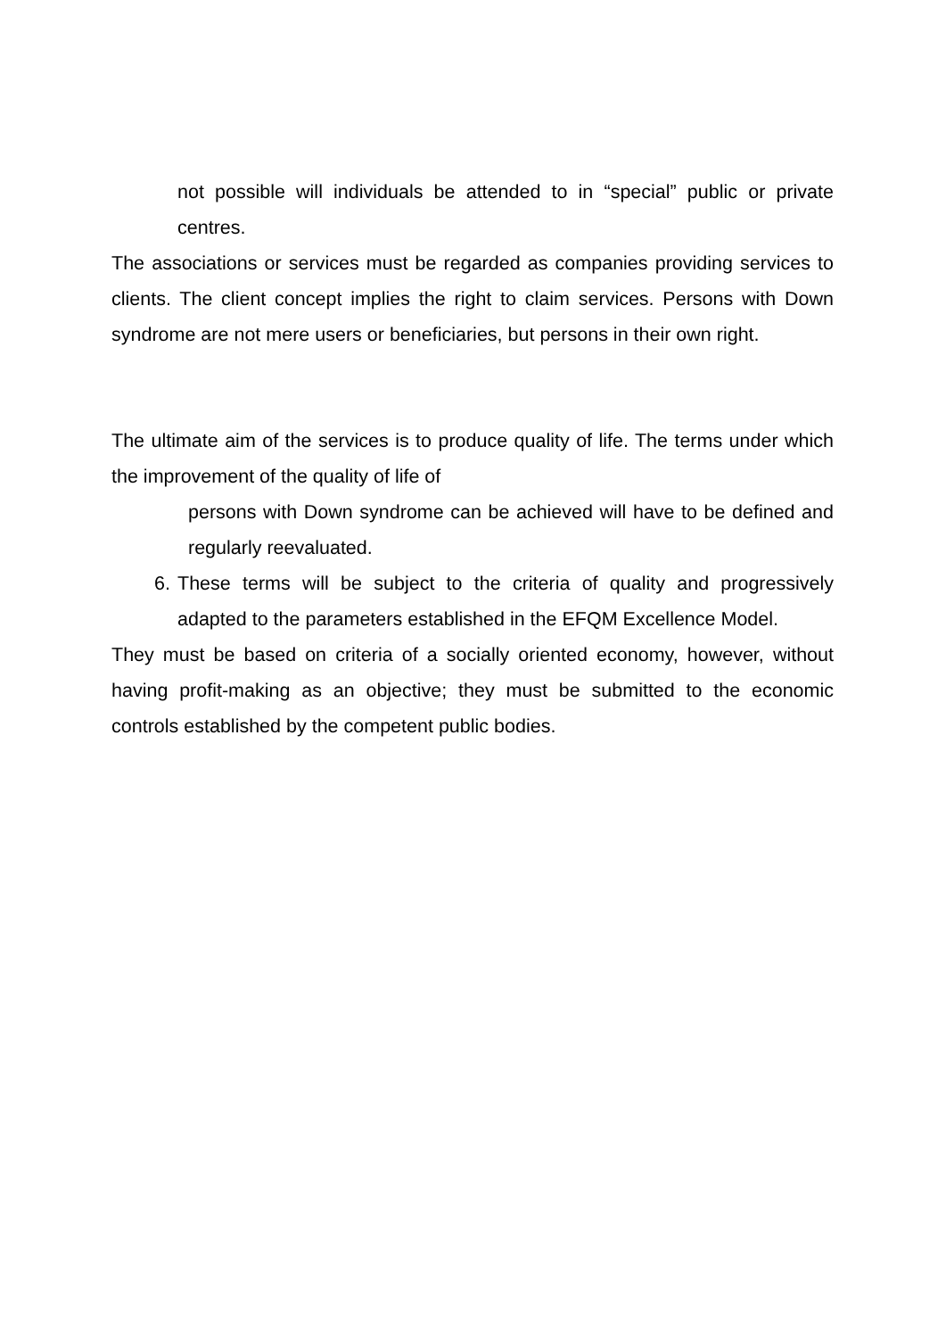not possible will individuals be attended to in “special” public or private centres.
The associations or services must be regarded as companies providing services to clients. The client concept implies the right to claim services. Persons with Down syndrome are not mere users or beneficiaries, but persons in their own right.
The ultimate aim of the services is to produce quality of life. The terms under which the improvement of the quality of life of
persons with Down syndrome can be achieved will have to be defined and regularly reevaluated.
6. These terms will be subject to the criteria of quality and progressively adapted to the parameters established in the EFQM Excellence Model.
They must be based on criteria of a socially oriented economy, however, without having profit-making as an objective; they must be submitted to the economic controls established by the competent public bodies.